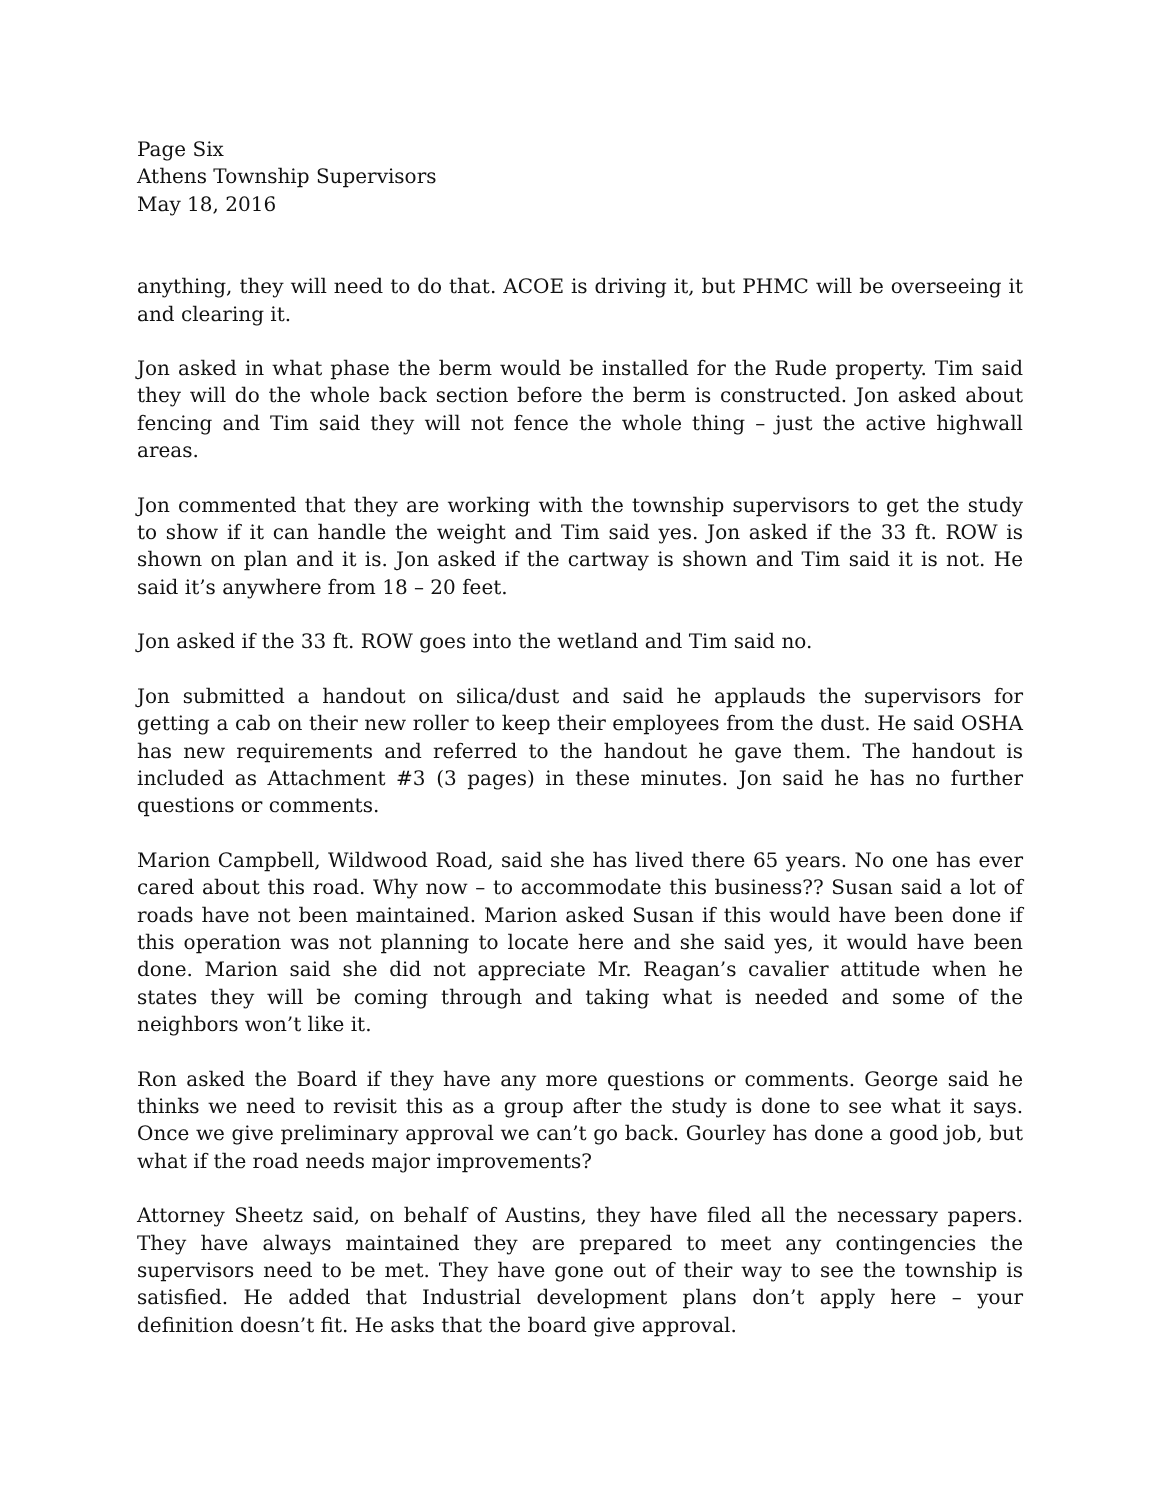Page Six
Athens Township Supervisors
May 18, 2016
anything, they will need to do that. ACOE is driving it, but PHMC will be overseeing it and clearing it.
Jon asked in what phase the berm would be installed for the Rude property. Tim said they will do the whole back section before the berm is constructed. Jon asked about fencing and Tim said they will not fence the whole thing – just the active highwall areas.
Jon commented that they are working with the township supervisors to get the study to show if it can handle the weight and Tim said yes. Jon asked if the 33 ft. ROW is shown on plan and it is. Jon asked if the cartway is shown and Tim said it is not. He said it’s anywhere from 18 – 20 feet.
Jon asked if the 33 ft. ROW goes into the wetland and Tim said no.
Jon submitted a handout on silica/dust and said he applauds the supervisors for getting a cab on their new roller to keep their employees from the dust. He said OSHA has new requirements and referred to the handout he gave them. The handout is included as Attachment #3 (3 pages) in these minutes. Jon said he has no further questions or comments.
Marion Campbell, Wildwood Road, said she has lived there 65 years. No one has ever cared about this road. Why now – to accommodate this business?? Susan said a lot of roads have not been maintained. Marion asked Susan if this would have been done if this operation was not planning to locate here and she said yes, it would have been done. Marion said she did not appreciate Mr. Reagan’s cavalier attitude when he states they will be coming through and taking what is needed and some of the neighbors won’t like it.
Ron asked the Board if they have any more questions or comments. George said he thinks we need to revisit this as a group after the study is done to see what it says. Once we give preliminary approval we can’t go back. Gourley has done a good job, but what if the road needs major improvements?
Attorney Sheetz said, on behalf of Austins, they have filed all the necessary papers. They have always maintained they are prepared to meet any contingencies the supervisors need to be met. They have gone out of their way to see the township is satisfied. He added that Industrial development plans don’t apply here – your definition doesn’t fit. He asks that the board give approval.